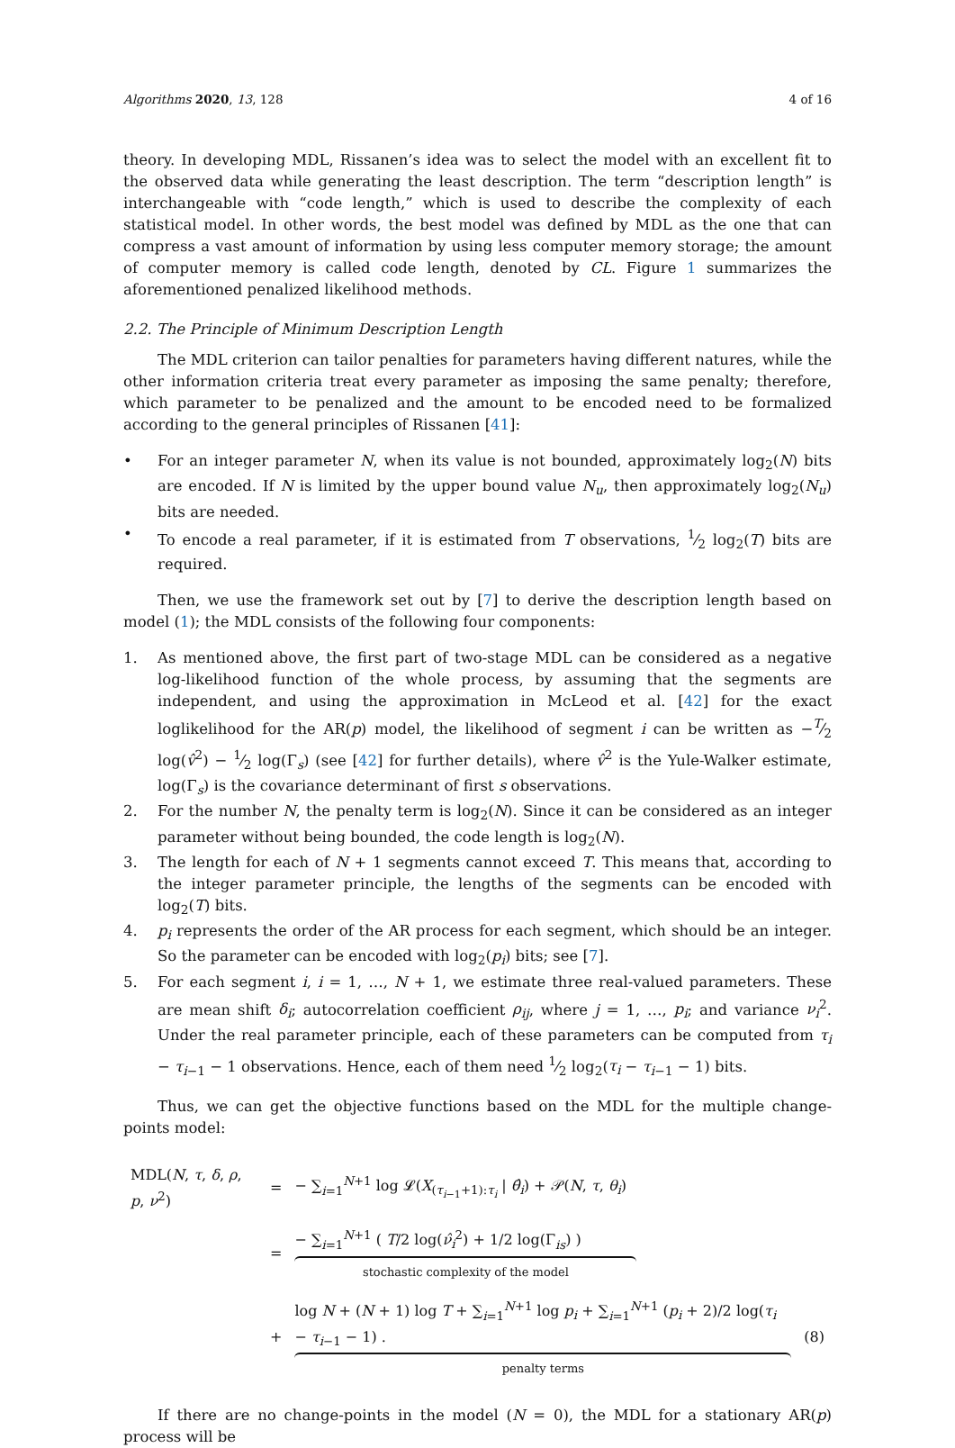Algorithms 2020, 13, 128 4 of 16
theory. In developing MDL, Rissanen’s idea was to select the model with an excellent fit to the observed data while generating the least description. The term “description length” is interchangeable with “code length,” which is used to describe the complexity of each statistical model. In other words, the best model was defined by MDL as the one that can compress a vast amount of information by using less computer memory storage; the amount of computer memory is called code length, denoted by CL. Figure 1 summarizes the aforementioned penalized likelihood methods.
2.2. The Principle of Minimum Description Length
The MDL criterion can tailor penalties for parameters having different natures, while the other information criteria treat every parameter as imposing the same penalty; therefore, which parameter to be penalized and the amount to be encoded need to be formalized according to the general principles of Rissanen [41]:
• For an integer parameter N, when its value is not bounded, approximately log<sub>2</sub>(N) bits are encoded. If N is limited by the upper bound value N<sub>u</sub>, then approximately log<sub>2</sub>(N<sub>u</sub>) bits are needed.
• To encode a real parameter, if it is estimated from T observations, 1⁄2 log<sub>2</sub>(T) bits are required.
Then, we use the framework set out by [7] to derive the description length based on model (1); the MDL consists of the following four components:
1. As mentioned above, the first part of two-stage MDL can be considered as a negative log-likelihood function of the whole process, by assuming that the segments are independent, and using the approximation in McLeod et al. [42] for the exact loglikelihood for the AR(p) model, the likelihood of segment i can be written as −T⁄2 log(v̂<sup>2</sup>) − 1⁄2 log(Γ<sub>s</sub>) (see [42] for further details), where v̂<sup>2</sup> is the Yule-Walker estimate, log(Γ<sub>s</sub>) is the covariance determinant of first s observations.
2. For the number N, the penalty term is log<sub>2</sub>(N). Since it can be considered as an integer parameter without being bounded, the code length is log<sub>2</sub>(N).
3. The length for each of N + 1 segments cannot exceed T. This means that, according to the integer parameter principle, the lengths of the segments can be encoded with log<sub>2</sub>(T) bits.
4. p<sub>i</sub> represents the order of the AR process for each segment, which should be an integer. So the parameter can be encoded with log<sub>2</sub>(p<sub>i</sub>) bits; see [7].
5. For each segment i, i = 1, …, N + 1, we estimate three real-valued parameters. These are mean shift δ<sub>i</sub>; autocorrelation coefficient ρ<sub>ij</sub>, where j = 1, …, p<sub>i</sub>; and variance ν<sub>i</sub><sup>2</sup>. Under the real parameter principle, each of these parameters can be computed from τ<sub>i</sub> − τ<sub>i−1</sub> − 1 observations. Hence, each of them need 1⁄2 log<sub>2</sub>(τ<sub>i</sub> − τ<sub>i−1</sub> − 1) bits.
Thus, we can get the objective functions based on the MDL for the multiple change-points model:
| MDL( N , τ , δ , ρ , p , ν<sup>2</sup>) | = | − ∑<sub>i=1</sub><sup>N+1</sup> log 𝓛( X<sub>(τ<sub>i−1</sub>+1):τ<sub>i</sub></sub> / θ̂<sub>i</sub> ) + 𝒫( N , τ , θ<sub>i</sub> ) | |
| | = | − ∑<sub>i=1</sub><sup>N+1</sup> ( T /2 log( ν̂<sub>i</sub><sup>2</sup>) + 1/2 log(Γ<sub>is</sub>) ) stochastic complexity of the model | |
| | + | log N + ( N + 1) log T + ∑<sub>i=1</sub><sup>N+1</sup> log p<sub>i</sub> + ∑<sub>i=1</sub><sup>N+1</sup> ( p<sub>i</sub> + 2)/2 log( τ<sub>i</sub> − τ<sub>i−1</sub> − 1) . penalty terms | (8) |
If there are no change-points in the model (N = 0), the MDL for a stationary AR(p) process will be